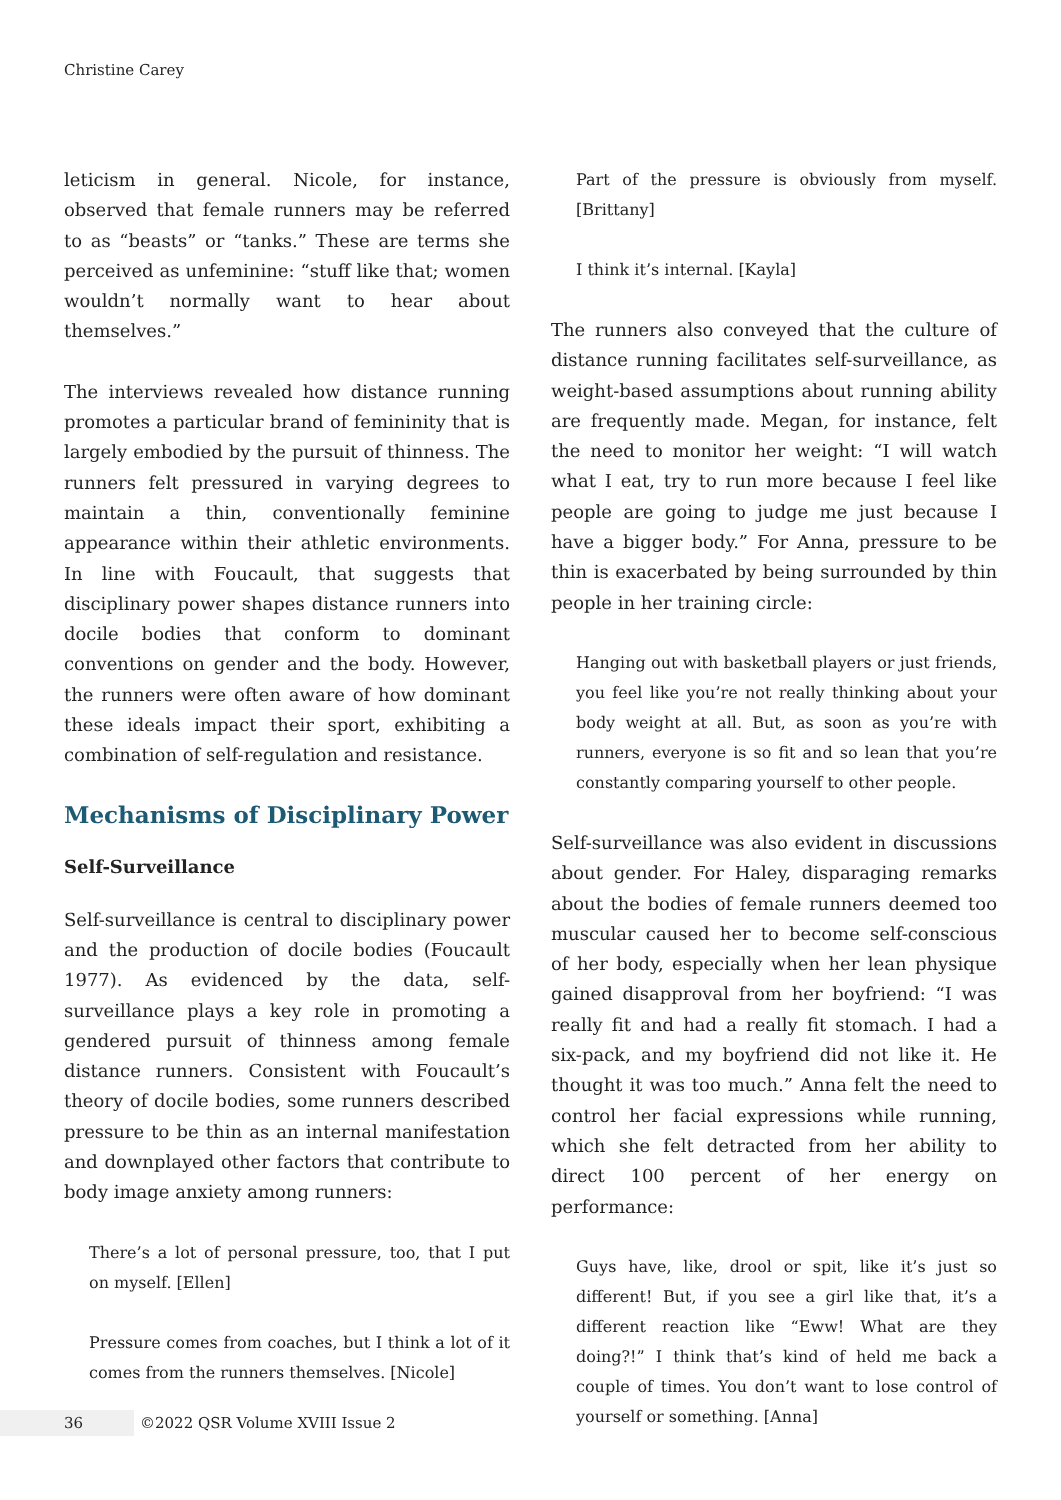Christine Carey
leticism in general. Nicole, for instance, observed that female runners may be referred to as “beasts” or “tanks.” These are terms she perceived as unfeminine: “stuff like that; women wouldn’t normally want to hear about themselves.”
The interviews revealed how distance running promotes a particular brand of femininity that is largely embodied by the pursuit of thinness. The runners felt pressured in varying degrees to maintain a thin, conventionally feminine appearance within their athletic environments. In line with Foucault, that suggests that disciplinary power shapes distance runners into docile bodies that conform to dominant conventions on gender and the body. However, the runners were often aware of how dominant these ideals impact their sport, exhibiting a combination of self-regulation and resistance.
Mechanisms of Disciplinary Power
Self-Surveillance
Self-surveillance is central to disciplinary power and the production of docile bodies (Foucault 1977). As evidenced by the data, self-surveillance plays a key role in promoting a gendered pursuit of thinness among female distance runners. Consistent with Foucault’s theory of docile bodies, some runners described pressure to be thin as an internal manifestation and downplayed other factors that contribute to body image anxiety among runners:
There’s a lot of personal pressure, too, that I put on myself. [Ellen]
Pressure comes from coaches, but I think a lot of it comes from the runners themselves. [Nicole]
Part of the pressure is obviously from myself. [Brittany]
I think it’s internal. [Kayla]
The runners also conveyed that the culture of distance running facilitates self-surveillance, as weight-based assumptions about running ability are frequently made. Megan, for instance, felt the need to monitor her weight: “I will watch what I eat, try to run more because I feel like people are going to judge me just because I have a bigger body.” For Anna, pressure to be thin is exacerbated by being surrounded by thin people in her training circle:
Hanging out with basketball players or just friends, you feel like you’re not really thinking about your body weight at all. But, as soon as you’re with runners, everyone is so fit and so lean that you’re constantly comparing yourself to other people.
Self-surveillance was also evident in discussions about gender. For Haley, disparaging remarks about the bodies of female runners deemed too muscular caused her to become self-conscious of her body, especially when her lean physique gained disapproval from her boyfriend: “I was really fit and had a really fit stomach. I had a six-pack, and my boyfriend did not like it. He thought it was too much.” Anna felt the need to control her facial expressions while running, which she felt detracted from her ability to direct 100 percent of her energy on performance:
Guys have, like, drool or spit, like it’s just so different! But, if you see a girl like that, it’s a different reaction like “Eww! What are they doing?!” I think that’s kind of held me back a couple of times. You don’t want to lose control of yourself or something. [Anna]
36 ©2022 QSR Volume XVIII Issue 2